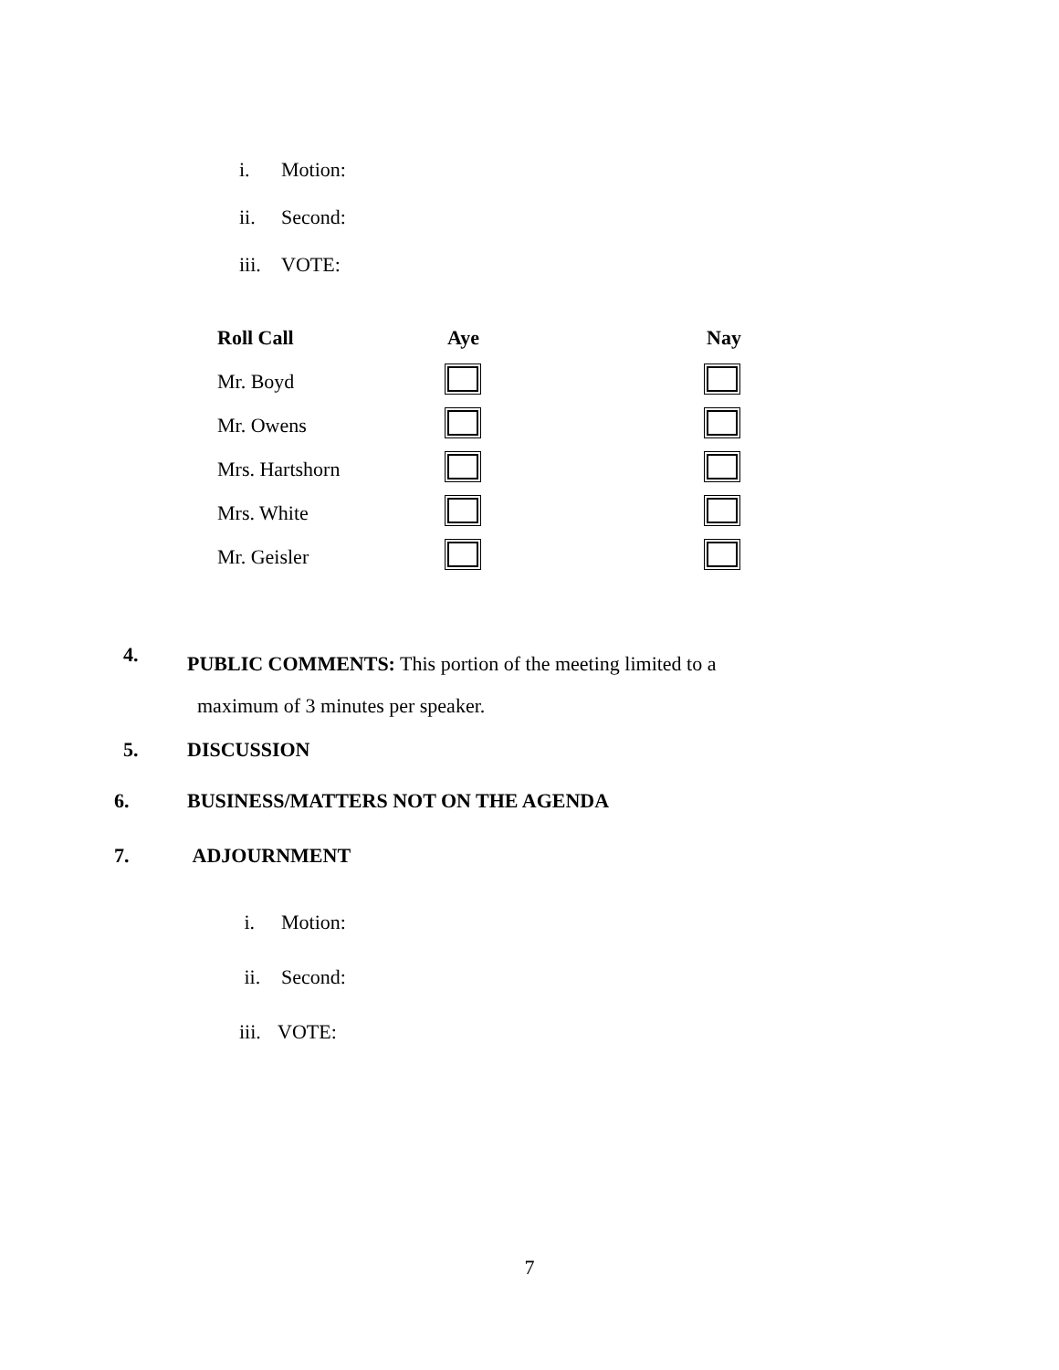i. Motion:
ii. Second:
iii. VOTE:
| Roll Call | Aye | Nay |
| --- | --- | --- |
| Mr. Boyd | | |
| Mr. Owens | | |
| Mrs. Hartshorn | | |
| Mrs. White | | |
| Mr. Geisler | | |
4.
PUBLIC COMMENTS: This portion of the meeting limited to a
maximum of 3 minutes per speaker.
5. DISCUSSION
6. BUSINESS/MATTERS NOT ON THE AGENDA
7. ADJOURNMENT
i. Motion:
ii. Second:
iii. VOTE:
7